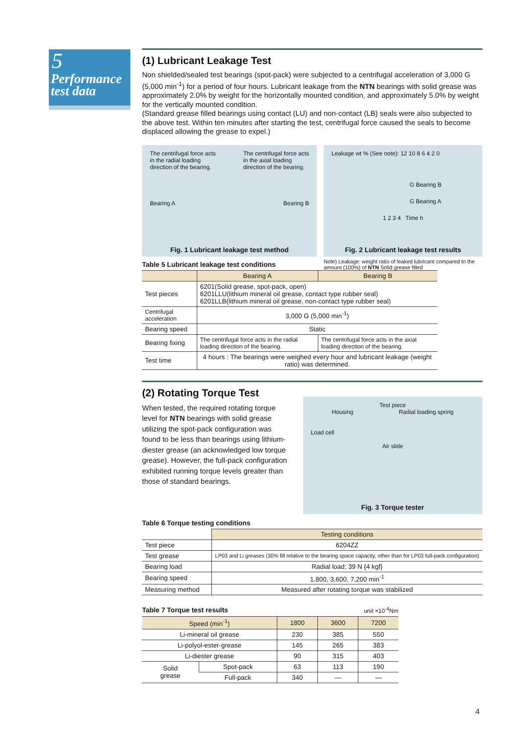5
Performance
test data
(1) Lubricant Leakage Test
Non shielded/sealed test bearings (spot-pack) were subjected to a centrifugal acceleration of 3,000 G (5,000 min<sup>-1</sup>) for a period of four hours. Lubricant leakage from the NTN bearings with solid grease was approximately 2.0% by weight for the horizontally mounted condition, and approximately 5.0% by weight for the vertically mounted condition.
(Standard grease filled bearings using contact (LU) and non-contact (LB) seals were also subjected to the above test. Within ten minutes after starting the test, centrifugal force caused the seals to become displaced allowing the grease to expel.)
The centrifugal force acts
in the radial loading
direction of the bearing. The centrifugal force acts
in the axial loading
direction of the bearing.
Bearing A Bearing B
Fig. 1 Lubricant leakage test method
Leakage wt % (See note): 12 10 8 6 4 2 0
G Bearing B
G Bearing A
1 2 3 4 Time h
Fig. 2 Lubricant leakage test results
Table 5 Lubricant leakage test conditions
Note) Leakage: weight ratio of leaked lubricant compared to the amount (100%) of NTN Solid grease filled
| | Bearing A | Bearing B |
| --- | --- | --- |
| Test pieces | 6201(Solid grease, spot-pack, open) 6201LLU(lithium mineral oil grease, contact type rubber seal) 6201LLB(lithium mineral oil grease, non-contact type rubber seal) | |
| Centrifugal acceleration | 3,000 G (5,000 min<sup>-1</sup>) | |
| Bearing speed | Static | |
| Bearing fixing | The centrifugal force acts in the radial loading direction of the bearing. | The centrifugal force acts in the axial loading direction of the bearing. |
| Test time | 4 hours : The bearings were weighed every hour and lubricant leakage (weight ratio) was determined. | |
(2) Rotating Torque Test
When tested, the required rotating torque level for NTN bearings with solid grease utilizing the spot-pack configuration was found to be less than bearings using lithium-diester grease (an acknowledged low torque grease). However, the full-pack configuration exhibited running torque levels greater than those of standard bearings.
Test piece
Housing Radial loading spring
Load cell
Air slide
Fig. 3 Torque tester
Table 6 Torque testing conditions
| | Testing conditions |
| --- | --- |
| Test piece | 6204ZZ |
| Test grease | LP03 and Li greases (30% fill relative to the bearing space capacity, other than for LP03 full-pack configuration) |
| Bearing load | Radial load; 39 N {4 kgf} |
| Bearing speed | 1,800, 3,600, 7,200 min<sup>-1</sup> |
| Measuring method | Measured after rotating torque was stabilized |
Table 7 Torque test results
unit ×10<sup>-4</sup>Nm
| Speed (min<sup>-1</sup>) | | 1800 | 3600 | 7200 |
| --- | --- | --- | --- | --- |
| Li-mineral oil grease | | 230 | 385 | 550 |
| Li-polyol-ester-grease | | 145 | 265 | 383 |
| Li-diester grease | | 90 | 315 | 403 |
| Solid grease | Spot-pack | 63 | 113 | 190 |
| | Full-pack | 340 | — | — |
4